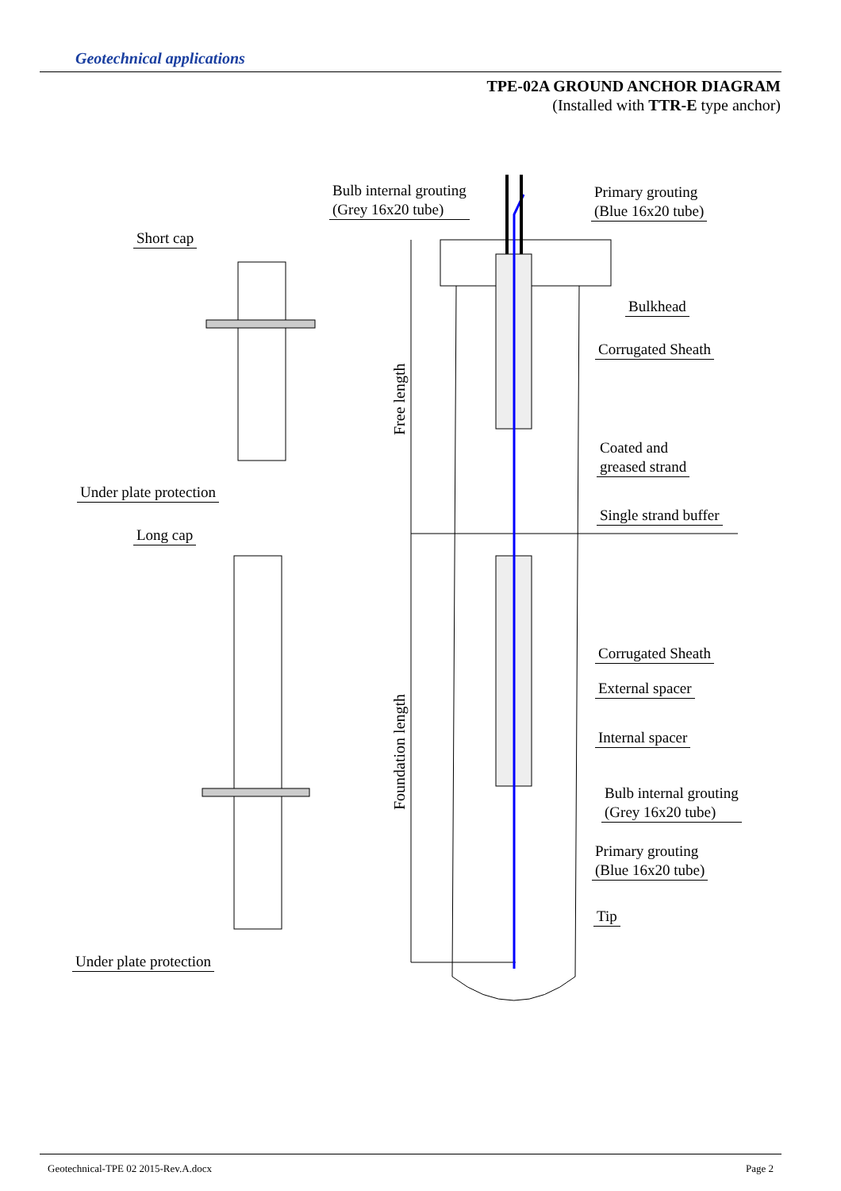Geotechnical applications
TPE-02A GROUND ANCHOR DIAGRAM
(Installed with TTR-E type anchor)
Bulb internal grouting
(Grey 16x20 tube)
Primary grouting
(Blue 16x20 tube)
Short cap
Bulkhead
Corrugated Sheath
Free length
Coated and
greased strand
Under plate protection
Single strand buffer
Long cap
Corrugated Sheath
External spacer
Internal spacer
Foundation length
Bulb internal grouting
(Grey 16x20 tube)
Primary grouting
(Blue 16x20 tube)
Tip
Under plate protection
Geotechnical-TPE 02 2015-Rev.A.docx Page 2